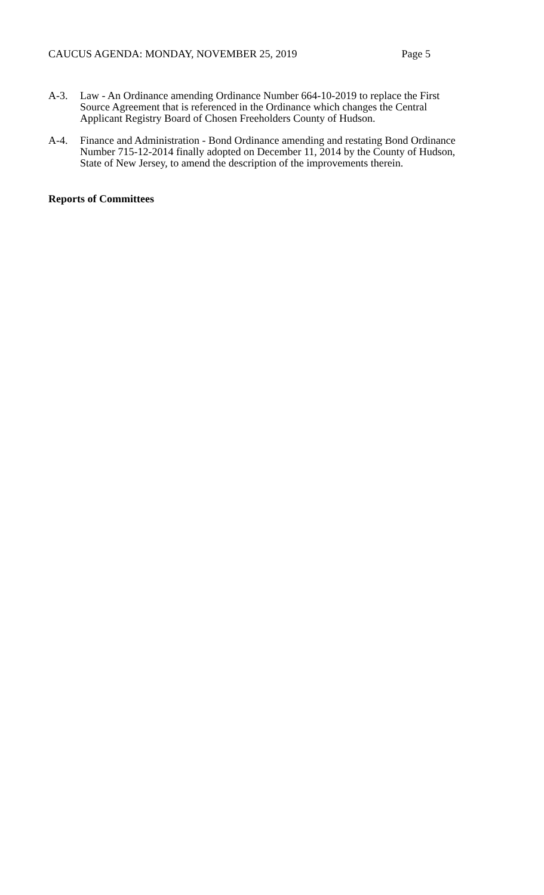CAUCUS AGENDA: MONDAY, NOVEMBER 25, 2019 Page 5
A-3. Law - An Ordinance amending Ordinance Number 664-10-2019 to replace the First
Source Agreement that is referenced in the Ordinance which changes the Central
Applicant Registry Board of Chosen Freeholders County of Hudson.
A-4. Finance and Administration - Bond Ordinance amending and restating Bond Ordinance
Number 715-12-2014 finally adopted on December 11, 2014 by the County of Hudson,
State of New Jersey, to amend the description of the improvements therein.
Reports of Committees